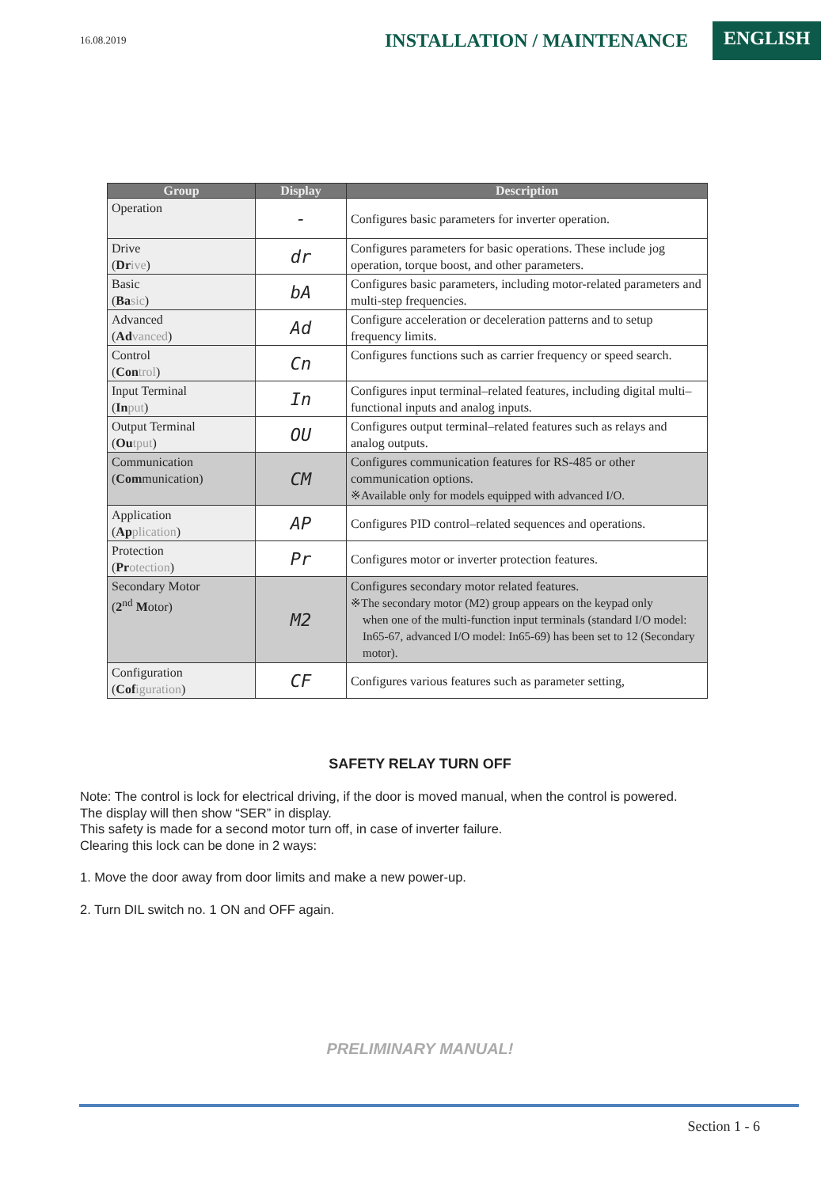16.08.2019
INSTALLATION / MAINTENANCE
ENGLISH
| Group | Display | Description |
| --- | --- | --- |
| Operation | - | Configures basic parameters for inverter operation. |
| Drive ( Dr ive ) | dr | Configures parameters for basic operations. These include jog operation, torque boost, and other parameters. |
| Basic ( Ba sic ) | bA | Configures basic parameters, including motor-related parameters and multi-step frequencies. |
| Advanced ( Ad vanced ) | Ad | Configure acceleration or deceleration patterns and to setup frequency limits. |
| Control ( Con trol ) | Cn | Configures functions such as carrier frequency or speed search. |
| Input Terminal ( In put ) | In | Configures input terminal–related features, including digital multi–functional inputs and analog inputs. |
| Output Terminal ( Ou tput ) | OU | Configures output terminal–related features such as relays and analog outputs. |
| Communication ( Com munication) | CM | Configures communication features for RS-485 or other communication options. ※Available only for models equipped with advanced I/O. |
| Application ( Ap plication ) | AP | Configures PID control–related sequences and operations. |
| Protection ( Pr otection ) | Pr | Configures motor or inverter protection features. |
| Secondary Motor ( 2<sup>nd</sup> M otor) | M2 | Configures secondary motor related features. ※The secondary motor (M2) group appears on the keypad only when one of the multi-function input terminals (standard I/O model: In65-67, advanced I/O model: In65-69) has been set to 12 (Secondary motor). |
| Configuration ( Cof iguration ) | CF | Configures various features such as parameter setting, |
SAFETY RELAY TURN OFF
Note: The control is lock for electrical driving, if the door is moved manual, when the control is powered.
The display will then show “SER” in display.
This safety is made for a second motor turn off, in case of inverter failure.
Clearing this lock can be done in 2 ways:
1. Move the door away from door limits and make a new power-up.
2. Turn DIL switch no. 1 ON and OFF again.
PRELIMINARY MANUAL!
Section 1 - 6